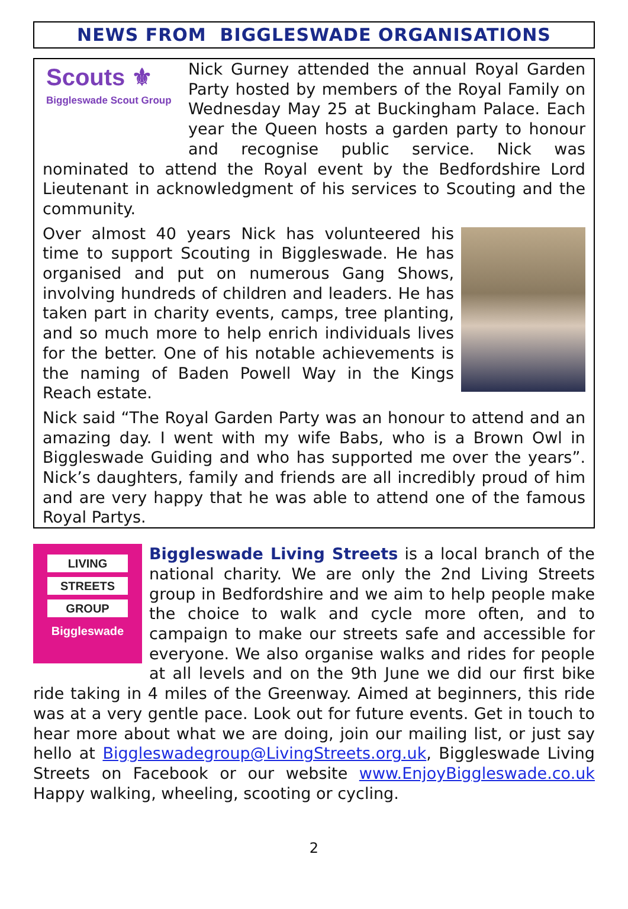NEWS FROM BIGGLESWADE ORGANISATIONS
Scouts ⚜
Biggleswade Scout Group
Nick Gurney attended the annual Royal Garden Party hosted by members of the Royal Family on Wednesday May 25 at Buckingham Palace. Each year the Queen hosts a garden party to honour and recognise public service. Nick was nominated to attend the Royal event by the Bedfordshire Lord Lieutenant in acknowledgment of his services to Scouting and the community.
Over almost 40 years Nick has volunteered his time to support Scouting in Biggleswade. He has organised and put on numerous Gang Shows, involving hundreds of children and leaders. He has taken part in charity events, camps, tree planting, and so much more to help enrich individuals lives for the better. One of his notable achievements is the naming of Baden Powell Way in the Kings Reach estate.
Nick said “The Royal Garden Party was an honour to attend and an amazing day. I went with my wife Babs, who is a Brown Owl in Biggleswade Guiding and who has supported me over the years”. Nick’s daughters, family and friends are all incredibly proud of him and are very happy that he was able to attend one of the famous Royal Partys.
LIVING
STREETS
GROUP
Biggleswade
Biggleswade Living Streets is a local branch of the national charity. We are only the 2nd Living Streets group in Bedfordshire and we aim to help people make the choice to walk and cycle more often, and to campaign to make our streets safe and accessible for everyone. We also organise walks and rides for people at all levels and on the 9th June we did our first bike ride taking in 4 miles of the Greenway. Aimed at beginners, this ride was at a very gentle pace. Look out for future events. Get in touch to hear more about what we are doing, join our mailing list, or just say hello at Biggleswadegroup@LivingStreets.org.uk, Biggleswade Living Streets on Facebook or our website www.EnjoyBiggleswade.co.uk Happy walking, wheeling, scooting or cycling.
2